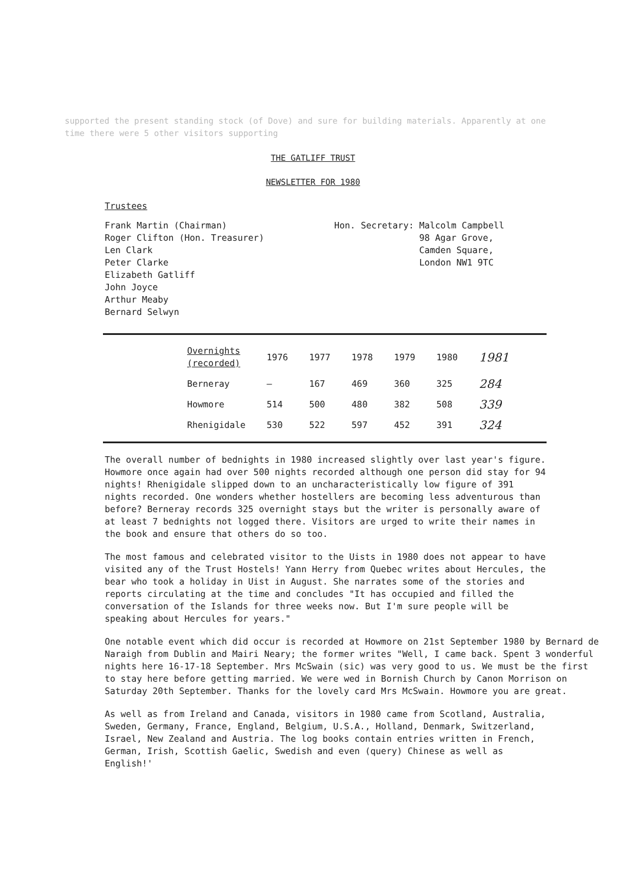supported the present standing stock (of Dove) and sure for building materials. Apparently at one time there were 5 other visitors supporting
THE GATLIFF TRUST
NEWSLETTER FOR 1980
Trustees
Frank Martin (Chairman)
Roger Clifton (Hon. Treasurer)
Len Clark
Peter Clarke
Elizabeth Gatliff
John Joyce
Arthur Meaby
Bernard Selwyn
Hon. Secretary: Malcolm Campbell
98 Agar Grove,
Camden Square,
London NW1 9TC
| Overnights (recorded) | 1976 | 1977 | 1978 | 1979 | 1980 | 1981 |
| --- | --- | --- | --- | --- | --- | --- |
| Berneray | – | 167 | 469 | 360 | 325 | 284 |
| Howmore | 514 | 500 | 480 | 382 | 508 | 339 |
| Rhenigidale | 530 | 522 | 597 | 452 | 391 | 324 |
The overall number of bednights in 1980 increased slightly over last year's figure. Howmore once again had over 500 nights recorded although one person did stay for 94 nights! Rhenigidale slipped down to an uncharacteristically low figure of 391 nights recorded. One wonders whether hostellers are becoming less adventurous than before? Berneray records 325 overnight stays but the writer is personally aware of at least 7 bednights not logged there. Visitors are urged to write their names in the book and ensure that others do so too.
The most famous and celebrated visitor to the Uists in 1980 does not appear to have visited any of the Trust Hostels! Yann Herry from Quebec writes about Hercules, the bear who took a holiday in Uist in August. She narrates some of the stories and reports circulating at the time and concludes "It has occupied and filled the conversation of the Islands for three weeks now. But I'm sure people will be speaking about Hercules for years."
One notable event which did occur is recorded at Howmore on 21st September 1980 by Bernard de Naraigh from Dublin and Mairi Neary; the former writes "Well, I came back. Spent 3 wonderful nights here 16-17-18 September. Mrs McSwain (sic) was very good to us. We must be the first to stay here before getting married. We were wed in Bornish Church by Canon Morrison on Saturday 20th September. Thanks for the lovely card Mrs McSwain. Howmore you are great.
As well as from Ireland and Canada, visitors in 1980 came from Scotland, Australia, Sweden, Germany, France, England, Belgium, U.S.A., Holland, Denmark, Switzerland, Israel, New Zealand and Austria. The log books contain entries written in French, German, Irish, Scottish Gaelic, Swedish and even (query) Chinese as well as English!'